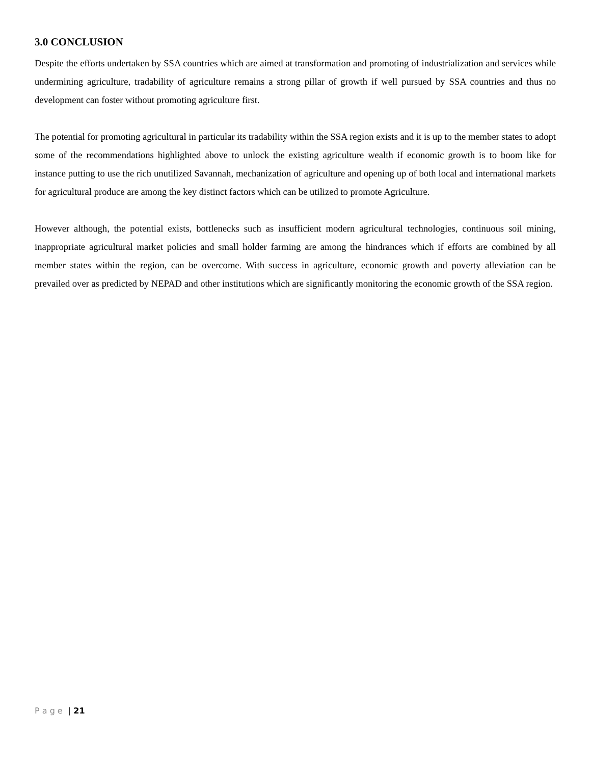3.0 CONCLUSION
Despite the efforts undertaken by SSA countries which are aimed at transformation and promoting of industrialization and services while undermining agriculture, tradability of agriculture remains a strong pillar of growth if well pursued by SSA countries and thus no development can foster without promoting agriculture first.
The potential for promoting agricultural in particular its tradability within the SSA region exists and it is up to the member states to adopt some of the recommendations highlighted above to unlock the existing agriculture wealth if economic growth is to boom like for instance putting to use the rich unutilized Savannah, mechanization of agriculture and opening up of both local and international markets for agricultural produce are among the key distinct factors which can be utilized to promote Agriculture.
However although, the potential exists, bottlenecks such as insufficient modern agricultural technologies, continuous soil mining, inappropriate agricultural market policies and small holder farming are among the hindrances which if efforts are combined by all member states within the region, can be overcome. With success in agriculture, economic growth and poverty alleviation can be prevailed over as predicted by NEPAD and other institutions which are significantly monitoring the economic growth of the SSA region.
P a g e | 21